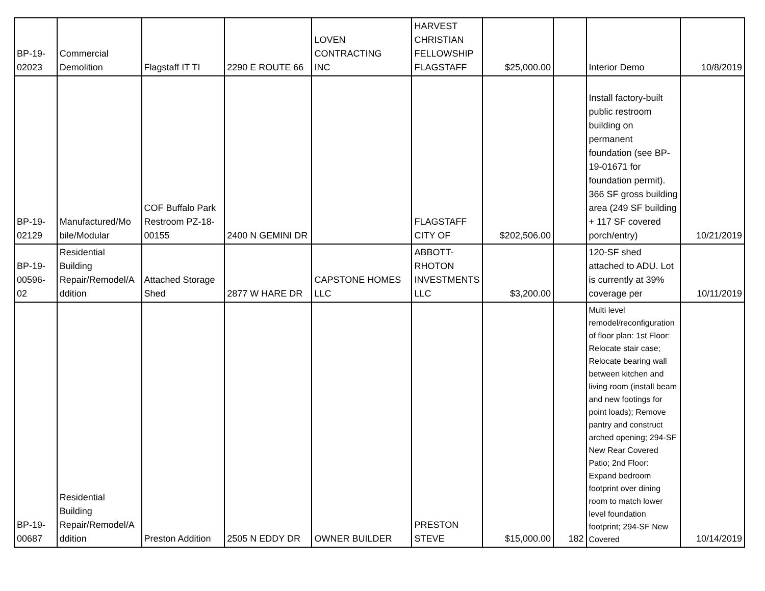| BP-19- 02023 | Commercial Demolition | Flagstaff IT TI | 2290 E ROUTE 66 | LOVEN CONTRACTING INC | HARVEST CHRISTIAN FELLOWSHIP FLAGSTAFF | $25,000.00 | | Interior Demo | 10/8/2019 |
| BP-19- 02129 | Manufactured/Mo bile/Modular | COF Buffalo Park Restroom PZ-18- 00155 | 2400 N GEMINI DR | | FLAGSTAFF CITY OF | $202,506.00 | | Install factory-built public restroom building on permanent foundation (see BP-19-01671 for foundation permit). 366 SF gross building area (249 SF building + 117 SF covered porch/entry) | 10/21/2019 |
| BP-19- 00596- 02 | Residential Building Repair/Remodel/A ddition | Attached Storage Shed | 2877 W HARE DR | CAPSTONE HOMES LLC | ABBOTT- RHOTON INVESTMENTS LLC | $3,200.00 | | 120-SF shed attached to ADU. Lot is currently at 39% coverage per | 10/11/2019 |
| BP-19- 00687 | Residential Building Repair/Remodel/A ddition | Preston Addition | 2505 N EDDY DR | OWNER BUILDER | PRESTON STEVE | $15,000.00 | 182 | Multi level remodel/reconfiguration of floor plan: 1st Floor: Relocate stair case; Relocate bearing wall between kitchen and living room (install beam and new footings for point loads); Remove pantry and construct arched opening; 294-SF New Rear Covered Patio; 2nd Floor: Expand bedroom footprint over dining room to match lower level foundation footprint; 294-SF New Covered | 10/14/2019 |